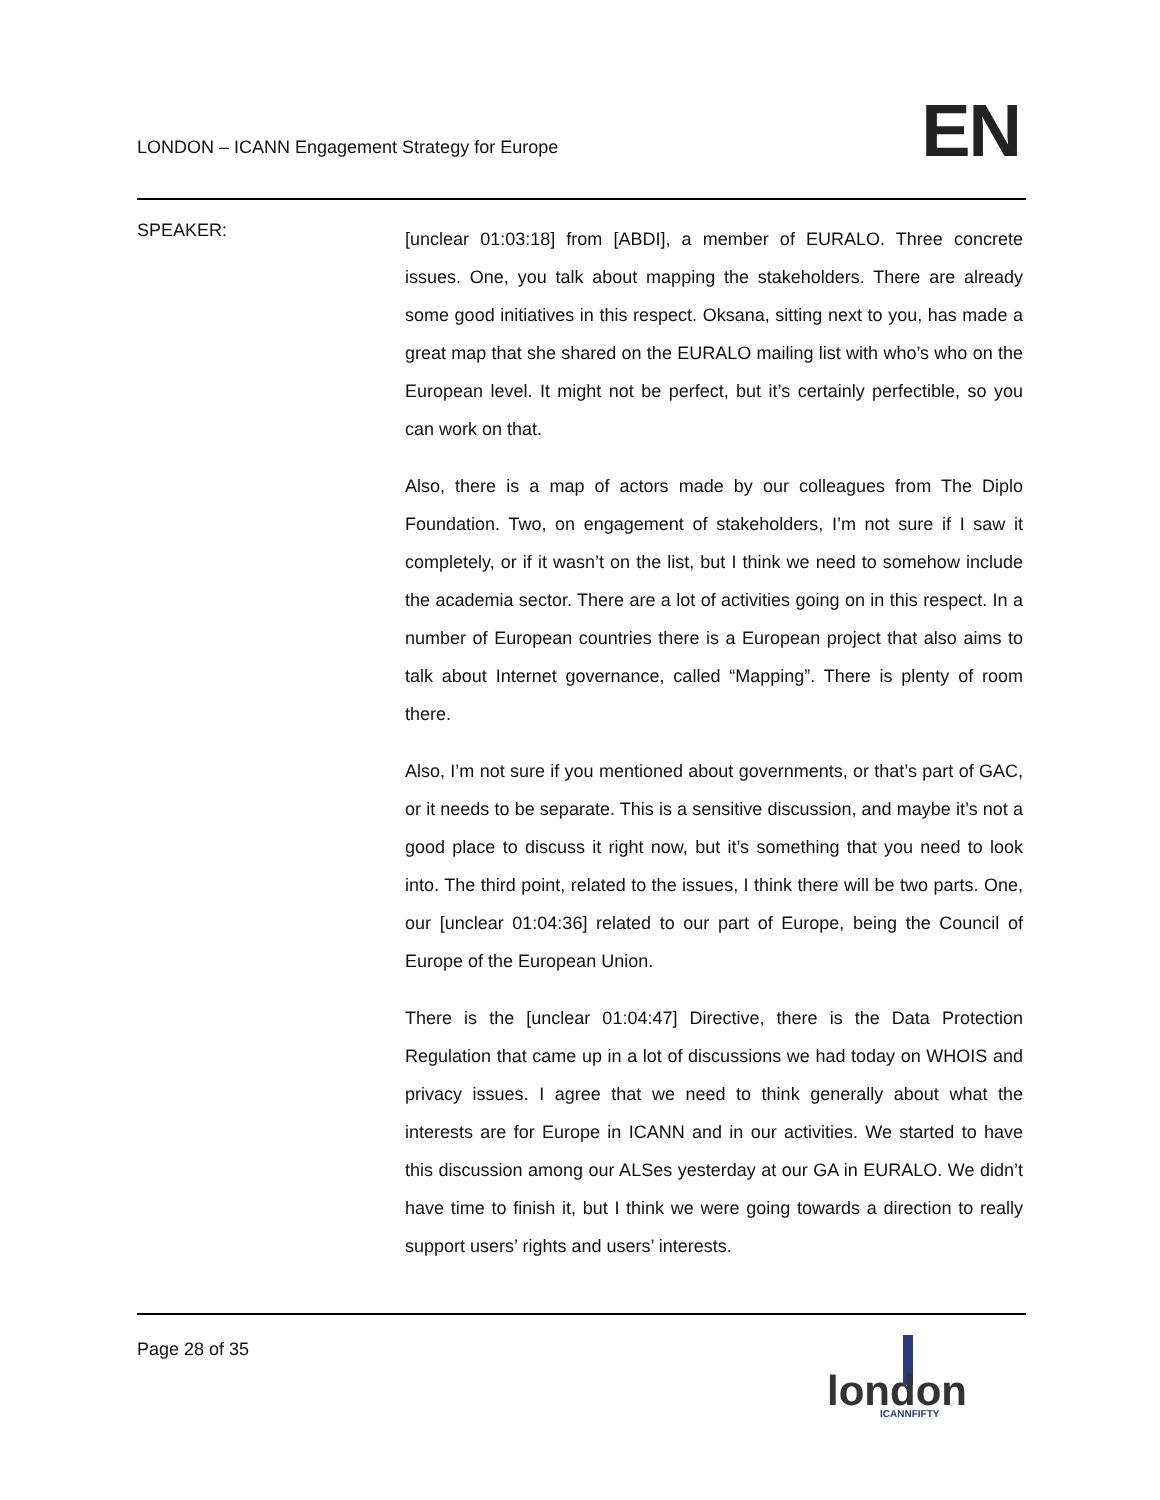LONDON – ICANN Engagement Strategy for Europe
EN
SPEAKER:
[unclear 01:03:18] from [ABDI], a member of EURALO. Three concrete issues. One, you talk about mapping the stakeholders. There are already some good initiatives in this respect. Oksana, sitting next to you, has made a great map that she shared on the EURALO mailing list with who’s who on the European level. It might not be perfect, but it’s certainly perfectible, so you can work on that.
Also, there is a map of actors made by our colleagues from The Diplo Foundation. Two, on engagement of stakeholders, I’m not sure if I saw it completely, or if it wasn’t on the list, but I think we need to somehow include the academia sector. There are a lot of activities going on in this respect. In a number of European countries there is a European project that also aims to talk about Internet governance, called “Mapping”. There is plenty of room there.
Also, I’m not sure if you mentioned about governments, or that’s part of GAC, or it needs to be separate. This is a sensitive discussion, and maybe it’s not a good place to discuss it right now, but it’s something that you need to look into. The third point, related to the issues, I think there will be two parts. One, our [unclear 01:04:36] related to our part of Europe, being the Council of Europe of the European Union.
There is the [unclear 01:04:47] Directive, there is the Data Protection Regulation that came up in a lot of discussions we had today on WHOIS and privacy issues. I agree that we need to think generally about what the interests are for Europe in ICANN and in our activities. We started to have this discussion among our ALSes yesterday at our GA in EURALO. We didn’t have time to finish it, but I think we were going towards a direction to really support users’ rights and users’ interests.
Page 28 of 35
london
ICANNFIFTY